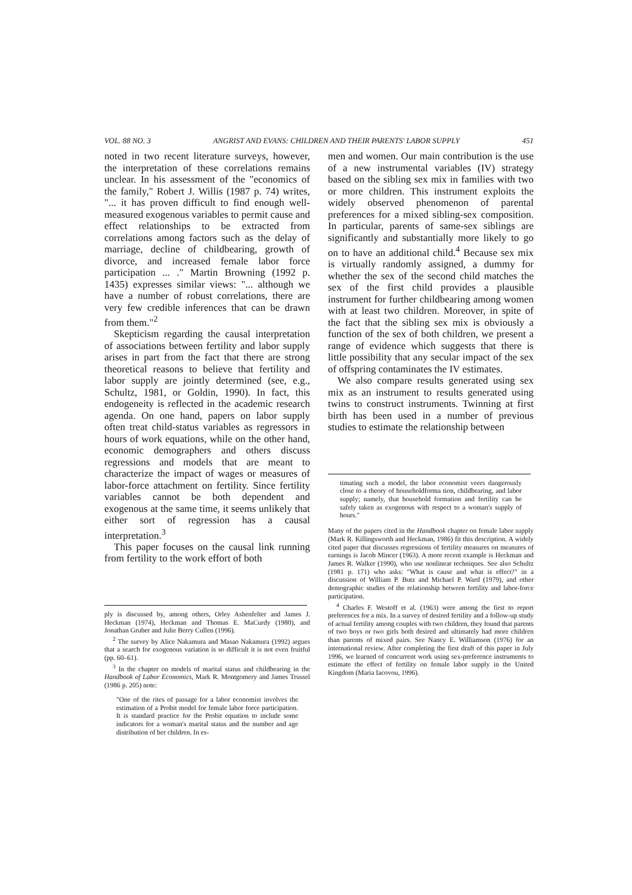VOL. 88 NO. 3 ANGRIST AND EVANS: CHILDREN AND THEIR PARENTS' LABOR SUPPLY 451
noted in two recent literature surveys, however, the interpretation of these correlations remains unclear. In his assessment of the "economics of the family," Robert J. Willis (1987 p. 74) writes, "... it has proven difficult to find enough well-measured exogenous variables to permit cause and effect relationships to be extracted from correlations among factors such as the delay of marriage, decline of childbearing, growth of divorce, and increased female labor force participation ... ." Martin Browning (1992 p. 1435) expresses similar views: "... although we have a number of robust correlations, there are very few credible inferences that can be drawn from them."<sup>2</sup>
Skepticism regarding the causal interpretation of associations between fertility and labor supply arises in part from the fact that there are strong theoretical reasons to believe that fertility and labor supply are jointly determined (see, e.g., Schultz, 1981, or Goldin, 1990). In fact, this endogeneity is reflected in the academic research agenda. On one hand, papers on labor supply often treat child-status variables as regressors in hours of work equations, while on the other hand, economic demographers and others discuss regressions and models that are meant to characterize the impact of wages or measures of labor-force attachment on fertility. Since fertility variables cannot be both dependent and exogenous at the same time, it seems unlikely that either sort of regression has a causal interpretation.<sup>3</sup>
This paper focuses on the causal link running from fertility to the work effort of both
ply is discussed by, among others, Orley Ashenfelter and James J. Heckman (1974), Heckman and Thomas E. MaCurdy (1980), and Jonathan Gruber and Julie Berry Cullen (1996).
<sup>2</sup> The survey by Alice Nakamura and Masao Nakamura (1992) argues that a search for exogenous variation is so difficult it is not even fruitful (pp. 60–61).
<sup>3</sup> In the chapter on models of marital status and childbearing in the Handbook of Labor Economics, Mark R. Montgomery and James Trussel (1986 p. 205) note:
"One of the rites of passage for a labor economist involves the estimation of a Probit model for female labor force participation. It is standard practice for the Probit equation to include some indicators for a woman's marital status and the number and age distribution of her children. In es-
men and women. Our main contribution is the use of a new instrumental variables (IV) strategy based on the sibling sex mix in families with two or more children. This instrument exploits the widely observed phenomenon of parental preferences for a mixed sibling-sex composition. In particular, parents of same-sex siblings are significantly and substantially more likely to go on to have an additional child.<sup>4</sup> Because sex mix is virtually randomly assigned, a dummy for whether the sex of the second child matches the sex of the first child provides a plausible instrument for further childbearing among women with at least two children. Moreover, in spite of the fact that the sibling sex mix is obviously a function of the sex of both children, we present a range of evidence which suggests that there is little possibility that any secular impact of the sex of offspring contaminates the IV estimates.
We also compare results generated using sex mix as an instrument to results generated using twins to construct instruments. Twinning at first birth has been used in a number of previous studies to estimate the relationship between
timating such a model, the labor economist veers dangerously close to a theory of householdforma tion, childbearing, and labor supply; namely, that household formation and fertility can be safely taken as exogenous with respect to a woman's supply of hours."
Many of the papers cited in the Handbook chapter on female labor supply (Mark R. Killingsworth and Heckman, 1986) fit this description. A widely cited paper that discusses regressions of fertility measures on measures of earnings is Jacob Mincer (1963). A more recent example is Heckman and James R. Walker (1990), who use nonlinear techniques. See also Schultz (1981 p. 171) who asks: "What is cause and what is effect?" in a discussion of William P. Butz and Michael P. Ward (1979), and other demographic studies of the relationship between fertility and labor-force participation.
<sup>4</sup> Charles F. Westoff et al. (1963) were among the first to report preferences for a mix. In a survey of desired fertility and a follow-up study of actual fertility among couples with two children, they found that parents of two boys or two girls both desired and ultimately had more children than parents of mixed pairs. See Nancy E. Williamson (1976) for an international review. After completing the first draft of this paper in July 1996, we learned of concurrent work using sex-preference instruments to estimate the effect of fertility on female labor supply in the United Kingdom (Maria Iacovou, 1996).